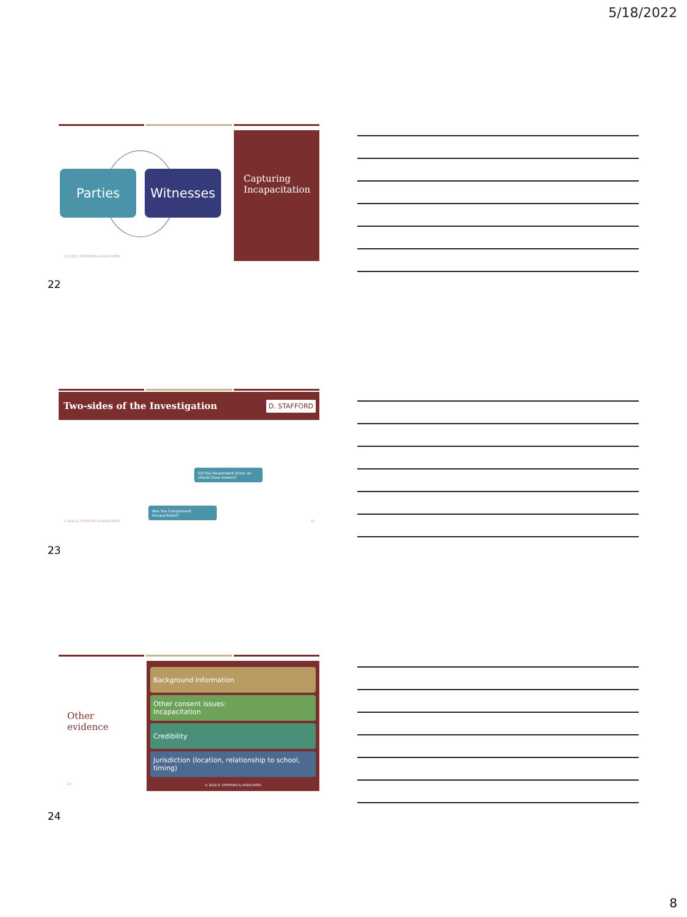5/18/2022
Parties Witnesses
© 2022 D. STAFFORD & ASSOCIATES
Capturing Incapacitation
22
Two-sides of the Investigation D. STAFFORD
Did the Respondent know (or should have known)?
Was the Complainant Incapacitated?
© 2022 D. STAFFORD & ASSOCIATES
23
23
Other
evidence
24
Background Information
Other consent issues:
Incapacitation
Credibility
Jurisdiction (location, relationship to school, timing)
© 2022 D. STAFFORD & ASSOCIATES
24
8